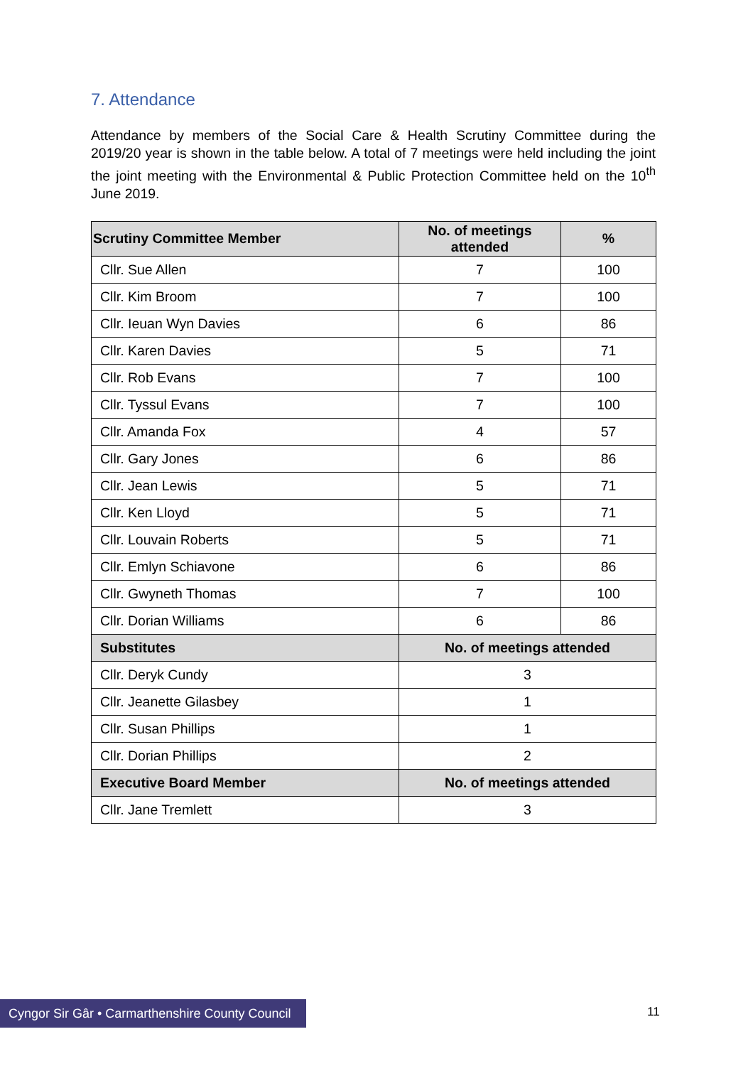7. Attendance
Attendance by members of the Social Care & Health Scrutiny Committee during the 2019/20 year is shown in the table below. A total of 7 meetings were held including the joint the joint meeting with the Environmental & Public Protection Committee held on the 10<sup>th</sup> June 2019.
| Scrutiny Committee Member | No. of meetings attended | % |
| --- | --- | --- |
| Cllr. Sue Allen | 7 | 100 |
| Cllr. Kim Broom | 7 | 100 |
| Cllr. Ieuan Wyn Davies | 6 | 86 |
| Cllr. Karen Davies | 5 | 71 |
| Cllr. Rob Evans | 7 | 100 |
| Cllr. Tyssul Evans | 7 | 100 |
| Cllr. Amanda Fox | 4 | 57 |
| Cllr. Gary Jones | 6 | 86 |
| Cllr. Jean Lewis | 5 | 71 |
| Cllr. Ken Lloyd | 5 | 71 |
| Cllr. Louvain Roberts | 5 | 71 |
| Cllr. Emlyn Schiavone | 6 | 86 |
| Cllr. Gwyneth Thomas | 7 | 100 |
| Cllr. Dorian Williams | 6 | 86 |
| Substitutes | No. of meetings attended | |
| Cllr. Deryk Cundy | 3 | |
| Cllr. Jeanette Gilasbey | 1 | |
| Cllr. Susan Phillips | 1 | |
| Cllr. Dorian Phillips | 2 | |
| Executive Board Member | No. of meetings attended | |
| Cllr. Jane Tremlett | 3 | |
Cyngor Sir Gâr • Carmarthenshire County Council
11